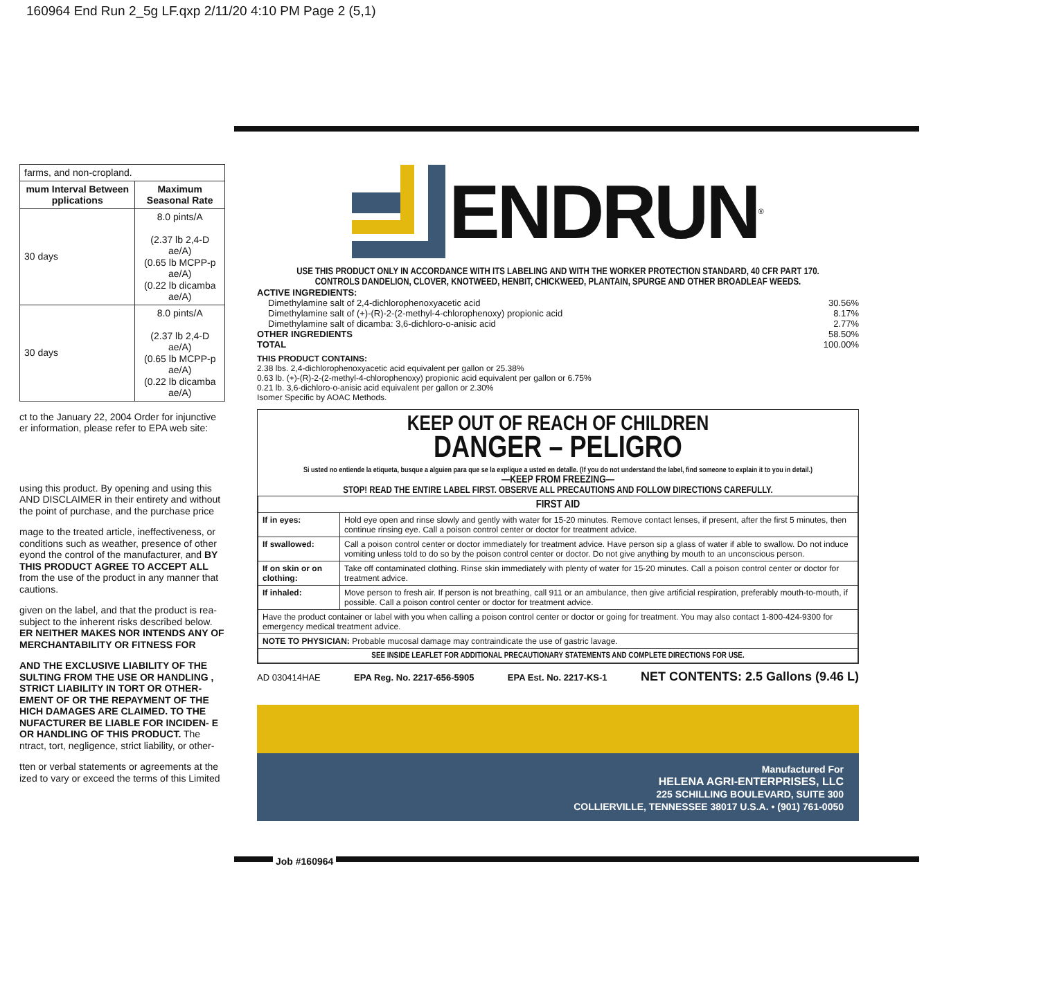160964 End Run 2_5g LF.qxp 2/11/20 4:10 PM Page 2 (5,1)
| farms, and non-cropland. | |
| mum Interval Between pplications | Maximum Seasonal Rate |
| 30 days | 8.0 pints/A (2.37 lb 2,4-D ae/A) (0.65 lb MCPP-p ae/A) (0.22 lb dicamba ae/A) |
| 30 days | 8.0 pints/A (2.37 lb 2,4-D ae/A) (0.65 lb MCPP-p ae/A) (0.22 lb dicamba ae/A) |
ct to the January 22, 2004 Order for injunctive er information, please refer to EPA web site:
using this product. By opening and using this AND DISCLAIMER in their entirety and without the point of purchase, and the purchase price
mage to the treated article, ineffectiveness, or conditions such as weather, presence of other eyond the control of the manufacturer, and BY THIS PRODUCT AGREE TO ACCEPT ALL from the use of the product in any manner that cautions.
given on the label, and that the product is rea- subject to the inherent risks described below. ER NEITHER MAKES NOR INTENDS ANY OF MERCHANTABILITY OR FITNESS FOR
AND THE EXCLUSIVE LIABILITY OF THE SULTING FROM THE USE OR HANDLING , STRICT LIABILITY IN TORT OR OTHER- EMENT OF OR THE REPAYMENT OF THE HICH DAMAGES ARE CLAIMED. TO THE NUFACTURER BE LIABLE FOR INCIDEN- E OR HANDLING OF THIS PRODUCT. The ntract, tort, negligence, strict liability, or other-
tten or verbal statements or agreements at the ized to vary or exceed the terms of this Limited
ENDRUN<sup>®</sup>
USE THIS PRODUCT ONLY IN ACCORDANCE WITH ITS LABELING AND WITH THE WORKER PROTECTION STANDARD, 40 CFR PART 170.
CONTROLS DANDELION, CLOVER, KNOTWEED, HENBIT, CHICKWEED, PLANTAIN, SPURGE AND OTHER BROADLEAF WEEDS.
ACTIVE INGREDIENTS:
Dimethylamine salt of 2,4-dichlorophenoxyacetic acid 30.56%
Dimethylamine salt of (+)-(R)-2-(2-methyl-4-chlorophenoxy) propionic acid 8.17%
Dimethylamine salt of dicamba: 3,6-dichloro-o-anisic acid 2.77%
OTHER INGREDIENTS 58.50%
TOTAL 100.00%
THIS PRODUCT CONTAINS:
2.38 lbs. 2,4-dichlorophenoxyacetic acid equivalent per gallon or 25.38%
0.63 lb. (+)-(R)-2-(2-methyl-4-chlorophenoxy) propionic acid equivalent per gallon or 6.75%
0.21 lb. 3,6-dichloro-o-anisic acid equivalent per gallon or 2.30%
Isomer Specific by AOAC Methods.
KEEP OUT OF REACH OF CHILDREN
DANGER – PELIGRO
Si usted no entiende la etiqueta, busque a alguien para que se la explique a usted en detalle. (If you do not understand the label, find someone to explain it to you in detail.)
—KEEP FROM FREEZING—
STOP! READ THE ENTIRE LABEL FIRST. OBSERVE ALL PRECAUTIONS AND FOLLOW DIRECTIONS CAREFULLY.
| FIRST AID | |
| If in eyes: | Hold eye open and rinse slowly and gently with water for 15-20 minutes. Remove contact lenses, if present, after the first 5 minutes, then continue rinsing eye. Call a poison control center or doctor for treatment advice. |
| If swallowed: | Call a poison control center or doctor immediately for treatment advice. Have person sip a glass of water if able to swallow. Do not induce vomiting unless told to do so by the poison control center or doctor. Do not give anything by mouth to an unconscious person. |
| If on skin or on clothing: | Take off contaminated clothing. Rinse skin immediately with plenty of water for 15-20 minutes. Call a poison control center or doctor for treatment advice. |
| If inhaled: | Move person to fresh air. If person is not breathing, call 911 or an ambulance, then give artificial respiration, preferably mouth-to-mouth, if possible. Call a poison control center or doctor for treatment advice. |
| Have the product container or label with you when calling a poison control center or doctor or going for treatment. You may also contact 1-800-424-9300 for emergency medical treatment advice. | |
| NOTE TO PHYSICIAN: Probable mucosal damage may contraindicate the use of gastric lavage. | |
| SEE INSIDE LEAFLET FOR ADDITIONAL PRECAUTIONARY STATEMENTS AND COMPLETE DIRECTIONS FOR USE. | |
AD 030414HAE EPA Reg. No. 2217-656-5905 EPA Est. No. 2217-KS-1 NET CONTENTS: 2.5 Gallons (9.46 L)
Manufactured For
HELENA AGRI-ENTERPRISES, LLC
225 SCHILLING BOULEVARD, SUITE 300
COLLIERVILLE, TENNESSEE 38017 U.S.A. • (901) 761-0050
Job #160964